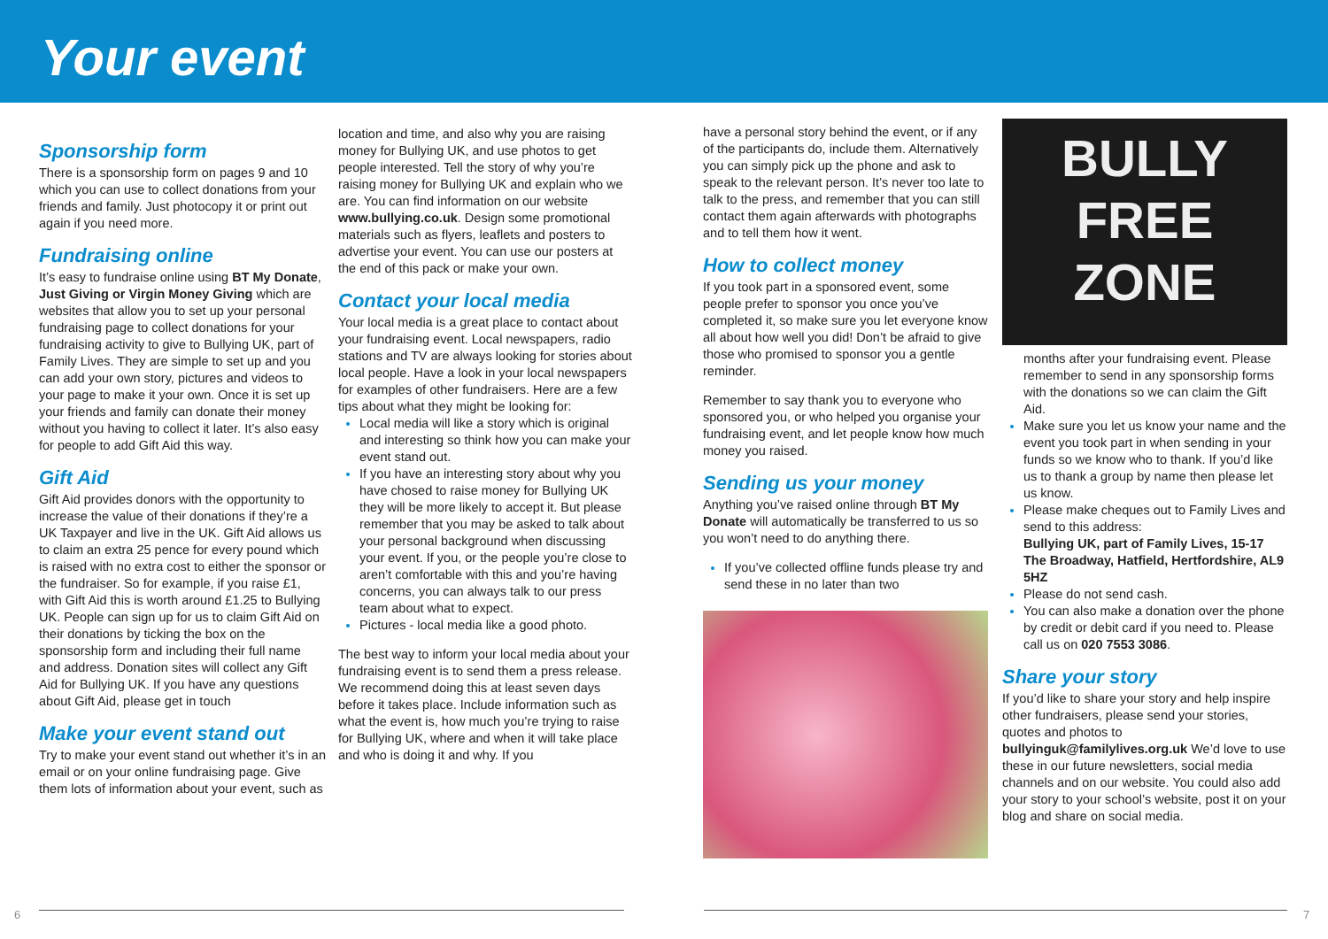Your event
Sponsorship form
There is a sponsorship form on pages 9 and 10 which you can use to collect donations from your friends and family. Just photocopy it or print out again if you need more.
Fundraising online
It’s easy to fundraise online using BT My Donate, Just Giving or Virgin Money Giving which are websites that allow you to set up your personal fundraising page to collect donations for your fundraising activity to give to Bullying UK, part of Family Lives. They are simple to set up and you can add your own story, pictures and videos to your page to make it your own. Once it is set up your friends and family can donate their money without you having to collect it later. It’s also easy for people to add Gift Aid this way.
Gift Aid
Gift Aid provides donors with the opportunity to increase the value of their donations if they’re a UK Taxpayer and live in the UK. Gift Aid allows us to claim an extra 25 pence for every pound which is raised with no extra cost to either the sponsor or the fundraiser. So for example, if you raise £1, with Gift Aid this is worth around £1.25 to Bullying UK. People can sign up for us to claim Gift Aid on their donations by ticking the box on the sponsorship form and including their full name and address. Donation sites will collect any Gift Aid for Bullying UK. If you have any questions about Gift Aid, please get in touch
Make your event stand out
Try to make your event stand out whether it’s in an email or on your online fundraising page. Give them lots of information about your event, such as
location and time, and also why you are raising money for Bullying UK, and use photos to get people interested. Tell the story of why you’re raising money for Bullying UK and explain who we are. You can find information on our website www.bullying.co.uk. Design some promotional materials such as flyers, leaflets and posters to advertise your event. You can use our posters at the end of this pack or make your own.
Contact your local media
Your local media is a great place to contact about your fundraising event. Local newspapers, radio stations and TV are always looking for stories about local people. Have a look in your local newspapers for examples of other fundraisers. Here are a few tips about what they might be looking for:
Local media will like a story which is original and interesting so think how you can make your event stand out.
If you have an interesting story about why you have chosed to raise money for Bullying UK they will be more likely to accept it. But please remember that you may be asked to talk about your personal background when discussing your event. If you, or the people you’re close to aren’t comfortable with this and you’re having concerns, you can always talk to our press team about what to expect.
Pictures - local media like a good photo.
The best way to inform your local media about your fundraising event is to send them a press release. We recommend doing this at least seven days before it takes place. Include information such as what the event is, how much you’re trying to raise for Bullying UK, where and when it will take place and who is doing it and why. If you
have a personal story behind the event, or if any of the participants do, include them. Alternatively you can simply pick up the phone and ask to speak to the relevant person. It’s never too late to talk to the press, and remember that you can still contact them again afterwards with photographs and to tell them how it went.
How to collect money
If you took part in a sponsored event, some people prefer to sponsor you once you’ve completed it, so make sure you let everyone know all about how well you did! Don’t be afraid to give those who promised to sponsor you a gentle reminder.
Remember to say thank you to everyone who sponsored you, or who helped you organise your fundraising event, and let people know how much money you raised.
Sending us your money
Anything you’ve raised online through BT My Donate will automatically be transferred to us so you won’t need to do anything there.
If you’ve collected offline funds please try and send these in no later than two
BULLY
FREE
ZONE
months after your fundraising event. Please remember to send in any sponsorship forms with the donations so we can claim the Gift Aid.
Make sure you let us know your name and the event you took part in when sending in your funds so we know who to thank. If you’d like us to thank a group by name then please let us know.
Please make cheques out to Family Lives and send to this address:
Bullying UK, part of Family Lives, 15-17 The Broadway, Hatfield, Hertfordshire, AL9 5HZ
Please do not send cash.
You can also make a donation over the phone by credit or debit card if you need to. Please call us on 020 7553 3086.
Share your story
If you’d like to share your story and help inspire other fundraisers, please send your stories, quotes and photos to bullyinguk@familylives.org.uk We’d love to use these in our future newsletters, social media channels and on our website. You could also add your story to your school’s website, post it on your blog and share on social media.
6 7